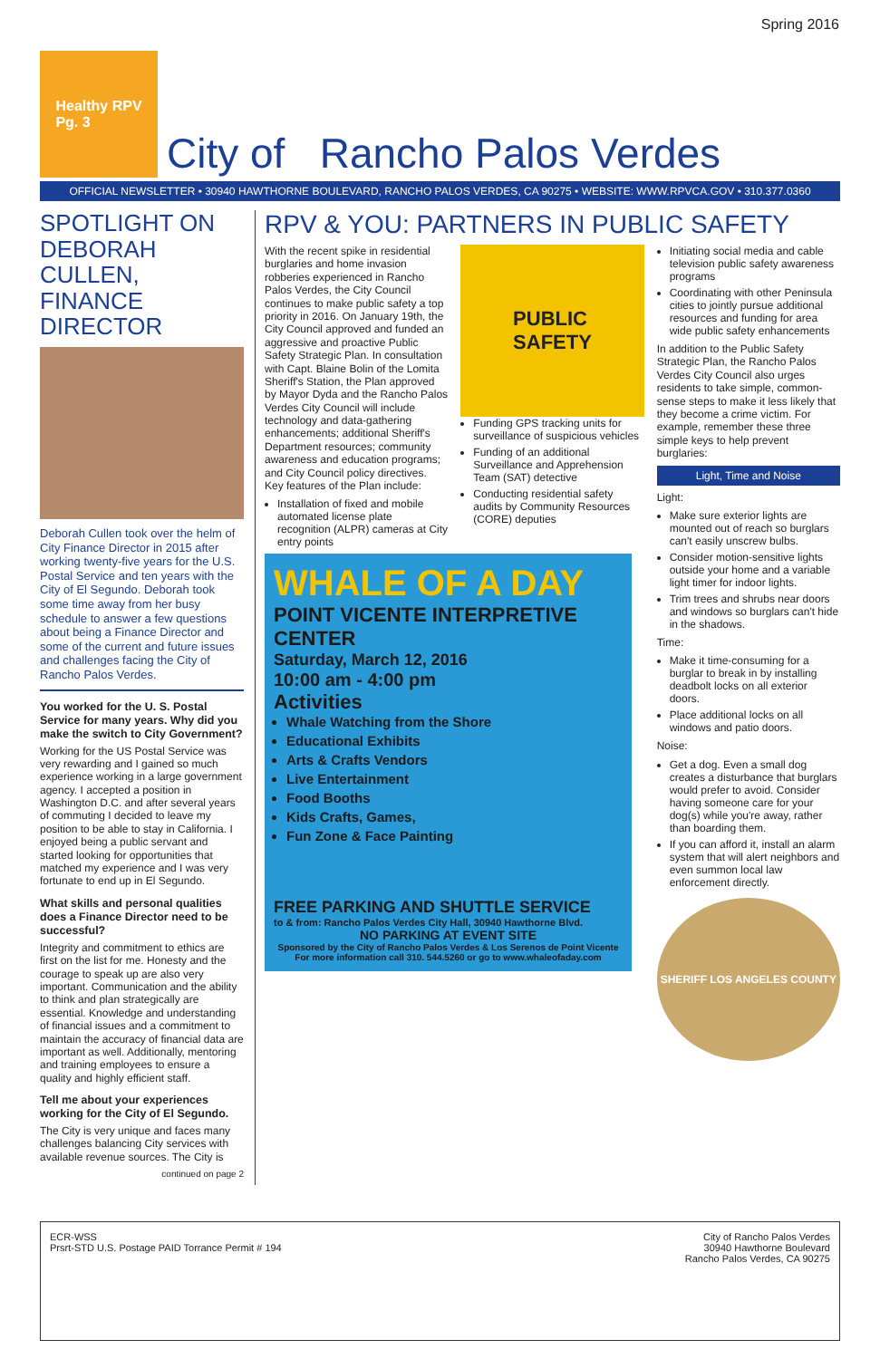Spring 2016
Healthy RPV
Pg. 3
City of Rancho Palos Verdes
OFFICIAL NEWSLETTER • 30940 HAWTHORNE BOULEVARD, RANCHO PALOS VERDES, CA 90275 • WEBSITE: WWW.RPVCA.GOV • 310.377.0360
SPOTLIGHT ON DEBORAH CULLEN, FINANCE DIRECTOR
Deborah Cullen took over the helm of City Finance Director in 2015 after working twenty-five years for the U.S. Postal Service and ten years with the City of El Segundo. Deborah took some time away from her busy schedule to answer a few questions about being a Finance Director and some of the current and future issues and challenges facing the City of Rancho Palos Verdes.
You worked for the U. S. Postal Service for many years. Why did you make the switch to City Government?
Working for the US Postal Service was very rewarding and I gained so much experience working in a large government agency. I accepted a position in Washington D.C. and after several years of commuting I decided to leave my position to be able to stay in California. I enjoyed being a public servant and started looking for opportunities that matched my experience and I was very fortunate to end up in El Segundo.
What skills and personal qualities does a Finance Director need to be successful?
Integrity and commitment to ethics are first on the list for me. Honesty and the courage to speak up are also very important. Communication and the ability to think and plan strategically are essential. Knowledge and understanding of financial issues and a commitment to maintain the accuracy of financial data are important as well. Additionally, mentoring and training employees to ensure a quality and highly efficient staff.
Tell me about your experiences working for the City of El Segundo.
The City is very unique and faces many challenges balancing City services with available revenue sources. The City is
continued on page 2
RPV & YOU: PARTNERS IN PUBLIC SAFETY
With the recent spike in residential burglaries and home invasion robberies experienced in Rancho Palos Verdes, the City Council continues to make public safety a top priority in 2016. On January 19th, the City Council approved and funded an aggressive and proactive Public Safety Strategic Plan. In consultation with Capt. Blaine Bolin of the Lomita Sheriff's Station, the Plan approved by Mayor Dyda and the Rancho Palos Verdes City Council will include technology and data-gathering enhancements; additional Sheriff's Department resources; community awareness and education programs; and City Council policy directives. Key features of the Plan include:
Installation of fixed and mobile automated license plate recognition (ALPR) cameras at City entry points
PUBLIC
SAFETY
Funding GPS tracking units for surveillance of suspicious vehicles
Funding of an additional Surveillance and Apprehension Team (SAT) detective
Conducting residential safety audits by Community Resources (CORE) deputies
Initiating social media and cable television public safety awareness programs
Coordinating with other Peninsula cities to jointly pursue additional resources and funding for area wide public safety enhancements
In addition to the Public Safety Strategic Plan, the Rancho Palos Verdes City Council also urges residents to take simple, common-sense steps to make it less likely that they become a crime victim. For example, remember these three simple keys to help prevent burglaries:
Light, Time and Noise
Light:
Make sure exterior lights are mounted out of reach so burglars can't easily unscrew bulbs.
Consider motion-sensitive lights outside your home and a variable light timer for indoor lights.
Trim trees and shrubs near doors and windows so burglars can't hide in the shadows.
Time:
Make it time-consuming for a burglar to break in by installing deadbolt locks on all exterior doors.
Place additional locks on all windows and patio doors.
Noise:
Get a dog. Even a small dog creates a disturbance that burglars would prefer to avoid. Consider having someone care for your dog(s) while you're away, rather than boarding them.
If you can afford it, install an alarm system that will alert neighbors and even summon local law enforcement directly.
SHERIFF LOS ANGELES COUNTY
WHALE OF A DAY
POINT VICENTE INTERPRETIVE CENTER
Saturday, March 12, 2016
10:00 am - 4:00 pm
Activities
Whale Watching from the Shore
Educational Exhibits
Arts & Crafts Vendors
Live Entertainment
Food Booths
Kids Crafts, Games,
Fun Zone & Face Painting
FREE PARKING AND SHUTTLE SERVICE
to & from: Rancho Palos Verdes City Hall, 30940 Hawthorne Blvd.
NO PARKING AT EVENT SITE
Sponsored by the City of Rancho Palos Verdes & Los Serenos de Point Vicente
For more information call 310. 544.5260 or go to www.whaleofaday.com
ECR-WSS
Prsrt-STD U.S. Postage PAID Torrance Permit # 194
City of Rancho Palos Verdes
30940 Hawthorne Boulevard
Rancho Palos Verdes, CA 90275